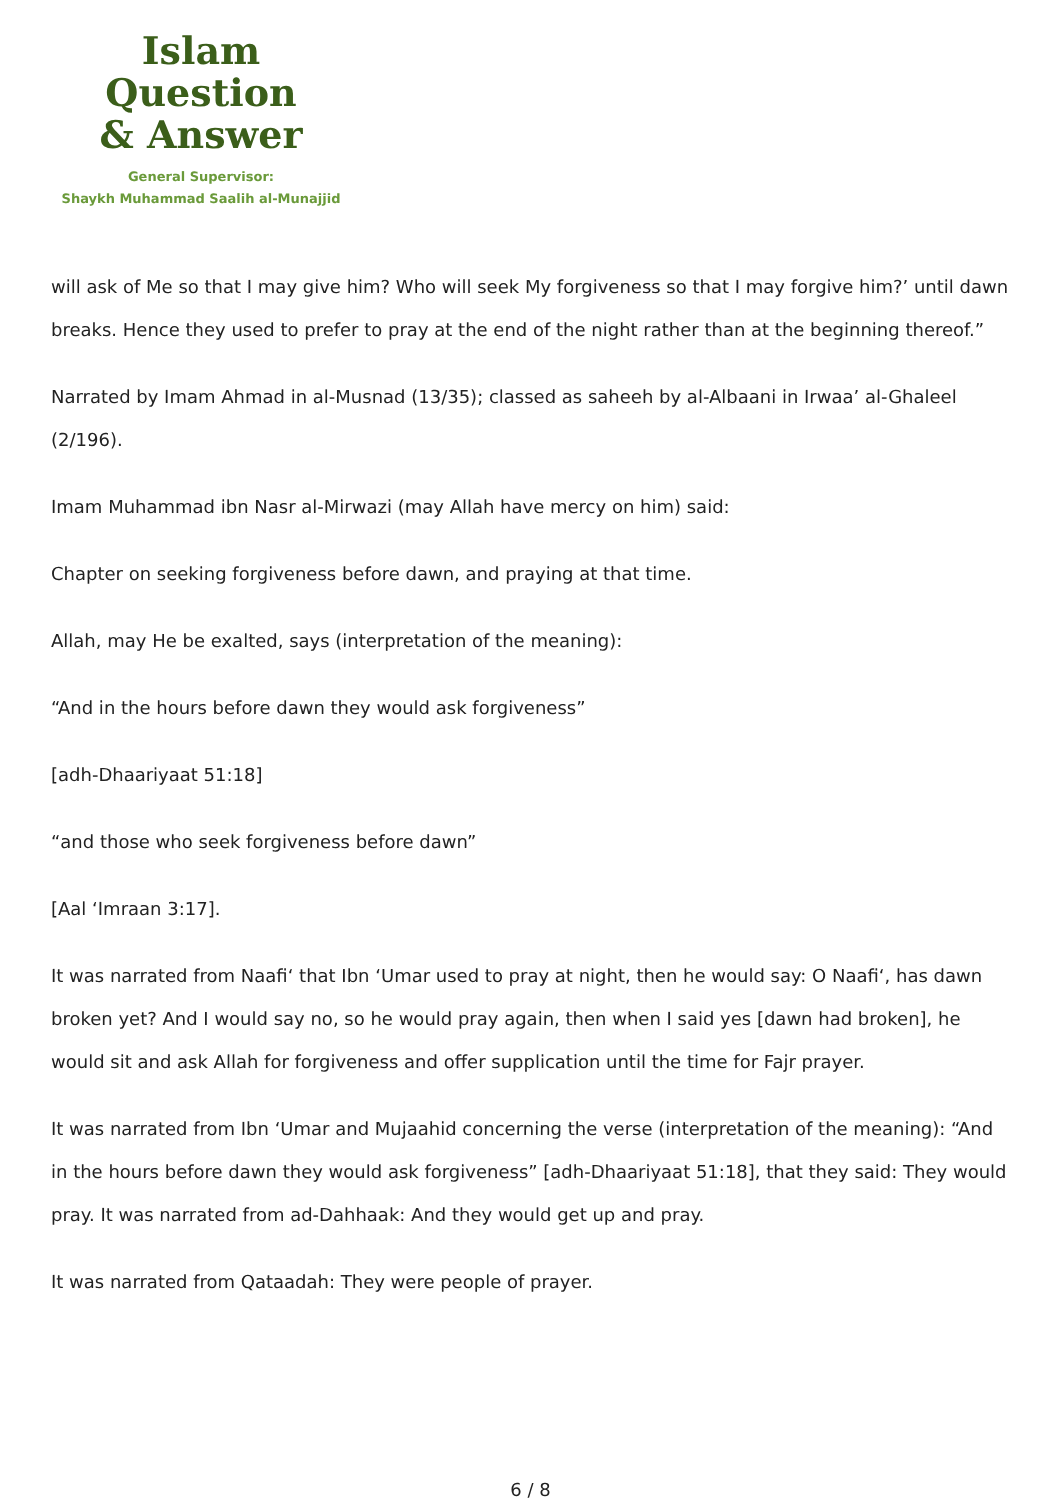Islam Question
& Answer
General Supervisor:
Shaykh Muhammad Saalih al-Munajjid
will ask of Me so that I may give him? Who will seek My forgiveness so that I may forgive him?’ until dawn breaks. Hence they used to prefer to pray at the end of the night rather than at the beginning thereof.”
Narrated by Imam Ahmad in al-Musnad (13/35); classed as saheeh by al-Albaani in Irwaa’ al-Ghaleel (2/196).
Imam Muhammad ibn Nasr al-Mirwazi (may Allah have mercy on him) said:
Chapter on seeking forgiveness before dawn, and praying at that time.
Allah, may He be exalted, says (interpretation of the meaning):
“And in the hours before dawn they would ask forgiveness”
[adh-Dhaariyaat 51:18]
“and those who seek forgiveness before dawn”
[Aal ‘Imraan 3:17].
It was narrated from Naafi‘ that Ibn ‘Umar used to pray at night, then he would say: O Naafi‘, has dawn broken yet? And I would say no, so he would pray again, then when I said yes [dawn had broken], he would sit and ask Allah for forgiveness and offer supplication until the time for Fajr prayer.
It was narrated from Ibn ‘Umar and Mujaahid concerning the verse (interpretation of the meaning): “And in the hours before dawn they would ask forgiveness” [adh-Dhaariyaat 51:18], that they said: They would pray. It was narrated from ad-Dahhaak: And they would get up and pray.
It was narrated from Qataadah: They were people of prayer.
6 / 8